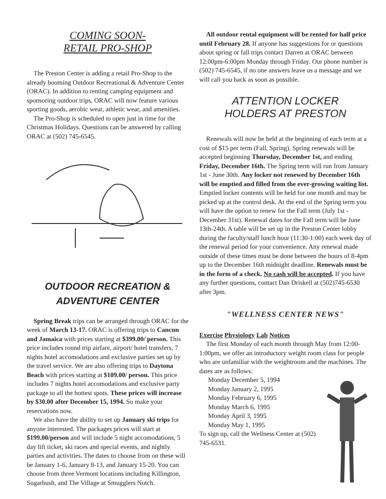COMING SOON-
RETAIL PRO-SHOP
The Preston Center is adding a retail Pro-Shop to the already booming Outdoor Recreational & Adventure Center (ORAC). In addition to renting camping equipment and sponsoring outdoor trips, ORAC will now feature various sporting goods, aerobic wear, athletic wear, and amenities.
The Pro-Shop is scheduled to open just in time for the Christmas Holidays. Questions can be answered by calling ORAC at (502) 745-6545.
OUTDOOR RECREATION &
ADVENTURE CENTER
Spring Break trips can be arranged through ORAC for the week of March 13-17. ORAC is offering trips to Cancun and Jamaica with prices starting at $399.00/ person. This price includes round trip airfare, airport/ hotel transfers, 7 nights hotel accomodations and exclusive parties set up by the travel service. We are also offering trips to Daytona Beach with prices starting at $109.00/ person. This price includes 7 nights hotel accomodations and exclusive party package to all the hottest spots. These prices will increase by $30.00 after December 15, 1994. So make your reservations now.
We also have the ability to set up January ski trips for anyone interested. The packages prices will start at $199.00/person and will include 5 night accomodations, 5 day lift ticket, ski races and special events, and nightly parties and activities. The dates to choose from on these will be January 1-6, January 8-13, and January 15-20. You can choose from three Vermont locations including Killington, Sugarbush, and The Village at Smugglers Notch.
All outdoor rental equipment will be rented for half price until February 28. If anyone has suggestions for or questions about spring or fall trips contact Darren at ORAC between 12:00pm-6:00pm Monday through Friday. Our phone number is (502) 745-6545, if no one answers leave us a message and we will call you back as soon as possible.
ATTENTION LOCKER
HOLDERS AT PRESTON
Renewals will now be held at the beginning of each term at a cost of $15 per term (Fall, Spring). Spring renewals will be accepted beginning Thursday, December 1st, and ending Friday, December 16th. The Spring term will run from January 1st - June 30th. Any locker not renewed by December 16th will be emptied and filled from the ever-growing waiting list. Emptied locker contents will be held for one month and may be picked up at the control desk. At the end of the Spring term you will have the option to renew for the Fall term (July 1st - December 31st). Renewal dates for the Fall term will be June 13th-24th. A table will be set up in the Preston Center lobby during the faculty/staff lunch hour (11:30-1:00) each week day of the renewal period for your convenience. Any renewal made outside of these times must be done between the hours of 8-4pm up to the December 16th midnight deadline. Renewals must be in the form of a check. No cash will be accepted. If you have any further questions, contact Dan Driskell at (502)745-6530 after 3pm.
"WELLNESS CENTER NEWS"
Exercise Physiology Lab Notices
The first Monday of each month through May from 12:00-1:00pm, we offer an introductory weight room class for people who are unfamiliar with the weightroom and the machines. The dates are as follows:
Monday December 5, 1994
Monday January 2, 1995
Monday February 6, 1995
Monday March 6, 1995
Monday April 3, 1995
Monday May 1, 1995
To sign up, call the Wellness Center at (502) 745-6531.